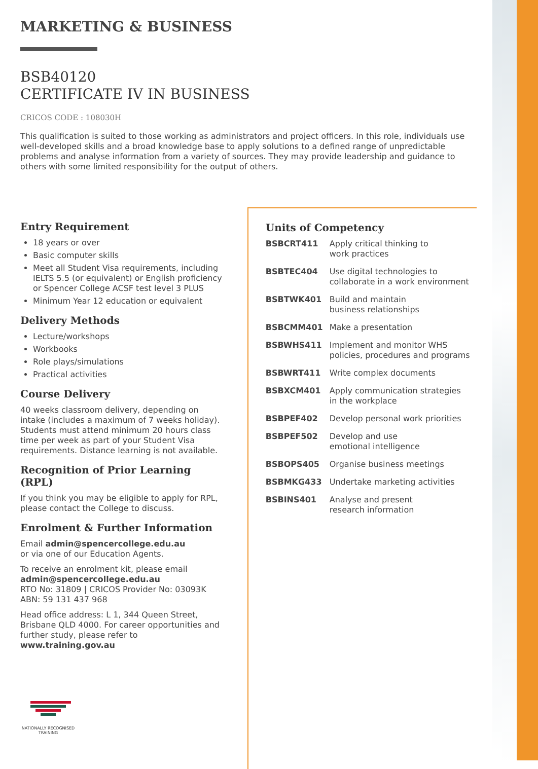MARKETING & BUSINESS
BSB40120
CERTIFICATE IV IN BUSINESS
CRICOS CODE : 108030H
This qualification is suited to those working as administrators and project officers. In this role, individuals use well-developed skills and a broad knowledge base to apply solutions to a defined range of unpredictable problems and analyse information from a variety of sources. They may provide leadership and guidance to others with some limited responsibility for the output of others.
Entry Requirement
18 years or over
Basic computer skills
Meet all Student Visa requirements, including IELTS 5.5 (or equivalent) or English proficiency or Spencer College ACSF test level 3 PLUS
Minimum Year 12 education or equivalent
Delivery Methods
Lecture/workshops
Workbooks
Role plays/simulations
Practical activities
Course Delivery
40 weeks classroom delivery, depending on intake (includes a maximum of 7 weeks holiday). Students must attend minimum 20 hours class time per week as part of your Student Visa requirements. Distance learning is not available.
Recognition of Prior Learning (RPL)
If you think you may be eligible to apply for RPL, please contact the College to discuss.
Enrolment & Further Information
Email admin@spencercollege.edu.au
or via one of our Education Agents.
To receive an enrolment kit, please email admin@spencercollege.edu.au
RTO No: 31809 | CRICOS Provider No: 03093K
ABN: 59 131 437 968
Head office address: L 1, 344 Queen Street, Brisbane QLD 4000. For career opportunities and further study, please refer to www.training.gov.au
NATIONALLY RECOGNISED TRAINING
Units of Competency
| BSBCRT411 | Apply critical thinking to work practices |
| BSBTEC404 | Use digital technologies to collaborate in a work environment |
| BSBTWK401 | Build and maintain business relationships |
| BSBCMM401 | Make a presentation |
| BSBWHS411 | Implement and monitor WHS policies, procedures and programs |
| BSBWRT411 | Write complex documents |
| BSBXCM401 | Apply communication strategies in the workplace |
| BSBPEF402 | Develop personal work priorities |
| BSBPEF502 | Develop and use emotional intelligence |
| BSBOPS405 | Organise business meetings |
| BSBMKG433 | Undertake marketing activities |
| BSBINS401 | Analyse and present research information |